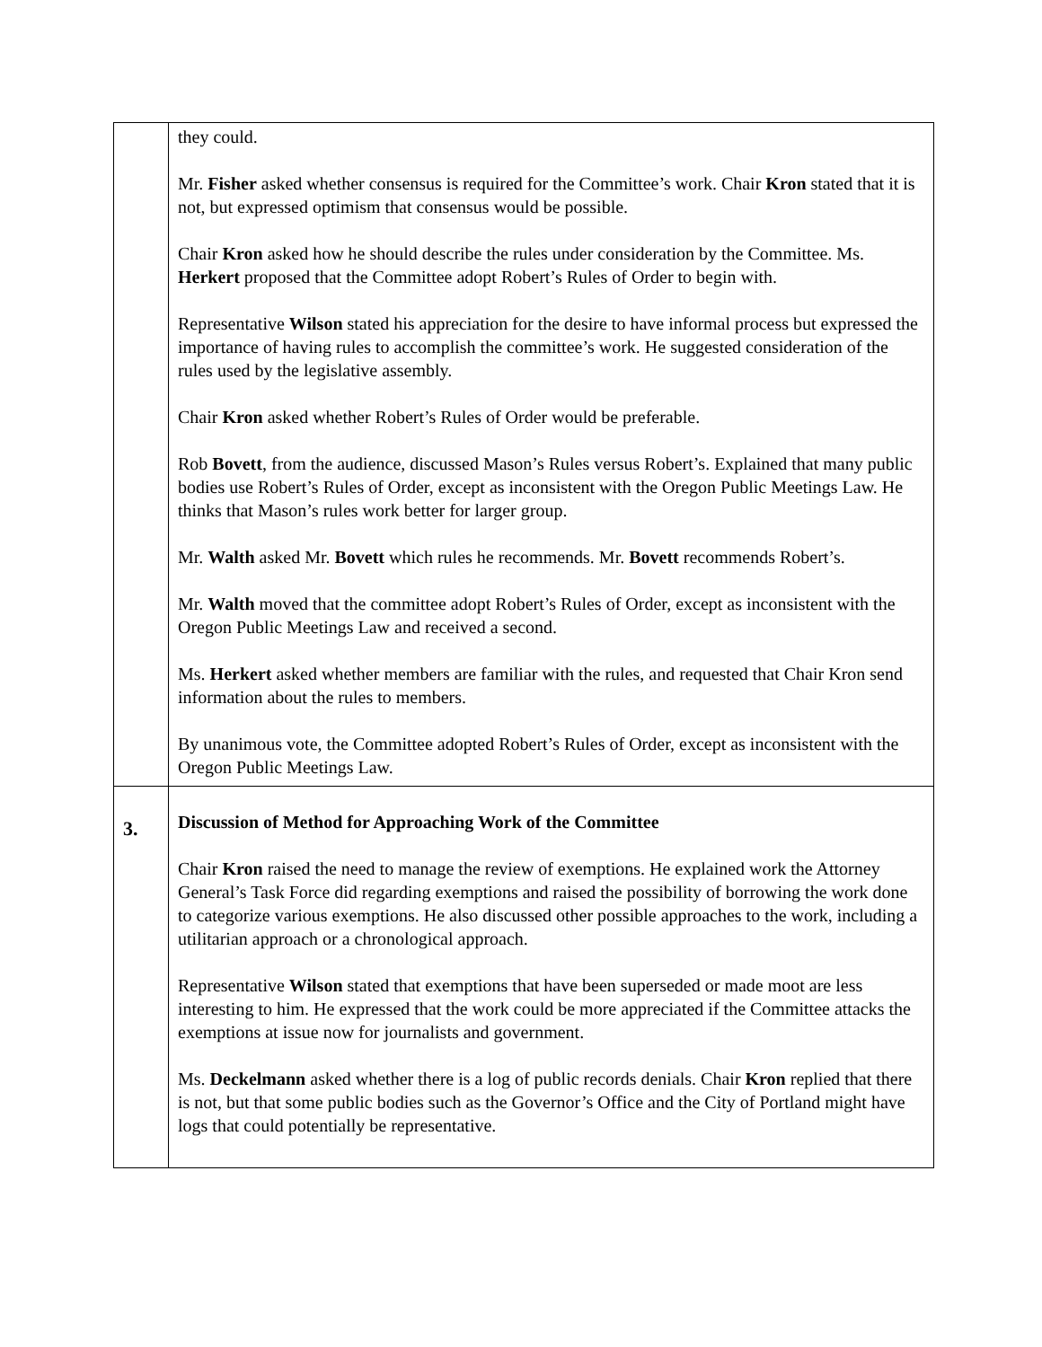| | they could. Mr. Fisher asked whether consensus is required for the Committee’s work. Chair Kron stated that it is not, but expressed optimism that consensus would be possible. Chair Kron asked how he should describe the rules under consideration by the Committee. Ms. Herkert proposed that the Committee adopt Robert’s Rules of Order to begin with. Representative Wilson stated his appreciation for the desire to have informal process but expressed the importance of having rules to accomplish the committee’s work. He suggested consideration of the rules used by the legislative assembly. Chair Kron asked whether Robert’s Rules of Order would be preferable. Rob Bovett , from the audience, discussed Mason’s Rules versus Robert’s. Explained that many public bodies use Robert’s Rules of Order, except as inconsistent with the Oregon Public Meetings Law. He thinks that Mason’s rules work better for larger group. Mr. Walth asked Mr. Bovett which rules he recommends. Mr. Bovett recommends Robert’s. Mr. Walth moved that the committee adopt Robert’s Rules of Order, except as inconsistent with the Oregon Public Meetings Law and received a second. Ms. Herkert asked whether members are familiar with the rules, and requested that Chair Kron send information about the rules to members. By unanimous vote, the Committee adopted Robert’s Rules of Order, except as inconsistent with the Oregon Public Meetings Law. |
| 3. | Discussion of Method for Approaching Work of the Committee Chair Kron raised the need to manage the review of exemptions. He explained work the Attorney General’s Task Force did regarding exemptions and raised the possibility of borrowing the work done to categorize various exemptions. He also discussed other possible approaches to the work, including a utilitarian approach or a chronological approach. Representative Wilson stated that exemptions that have been superseded or made moot are less interesting to him. He expressed that the work could be more appreciated if the Committee attacks the exemptions at issue now for journalists and government. Ms. Deckelmann asked whether there is a log of public records denials. Chair Kron replied that there is not, but that some public bodies such as the Governor’s Office and the City of Portland might have logs that could potentially be representative. |